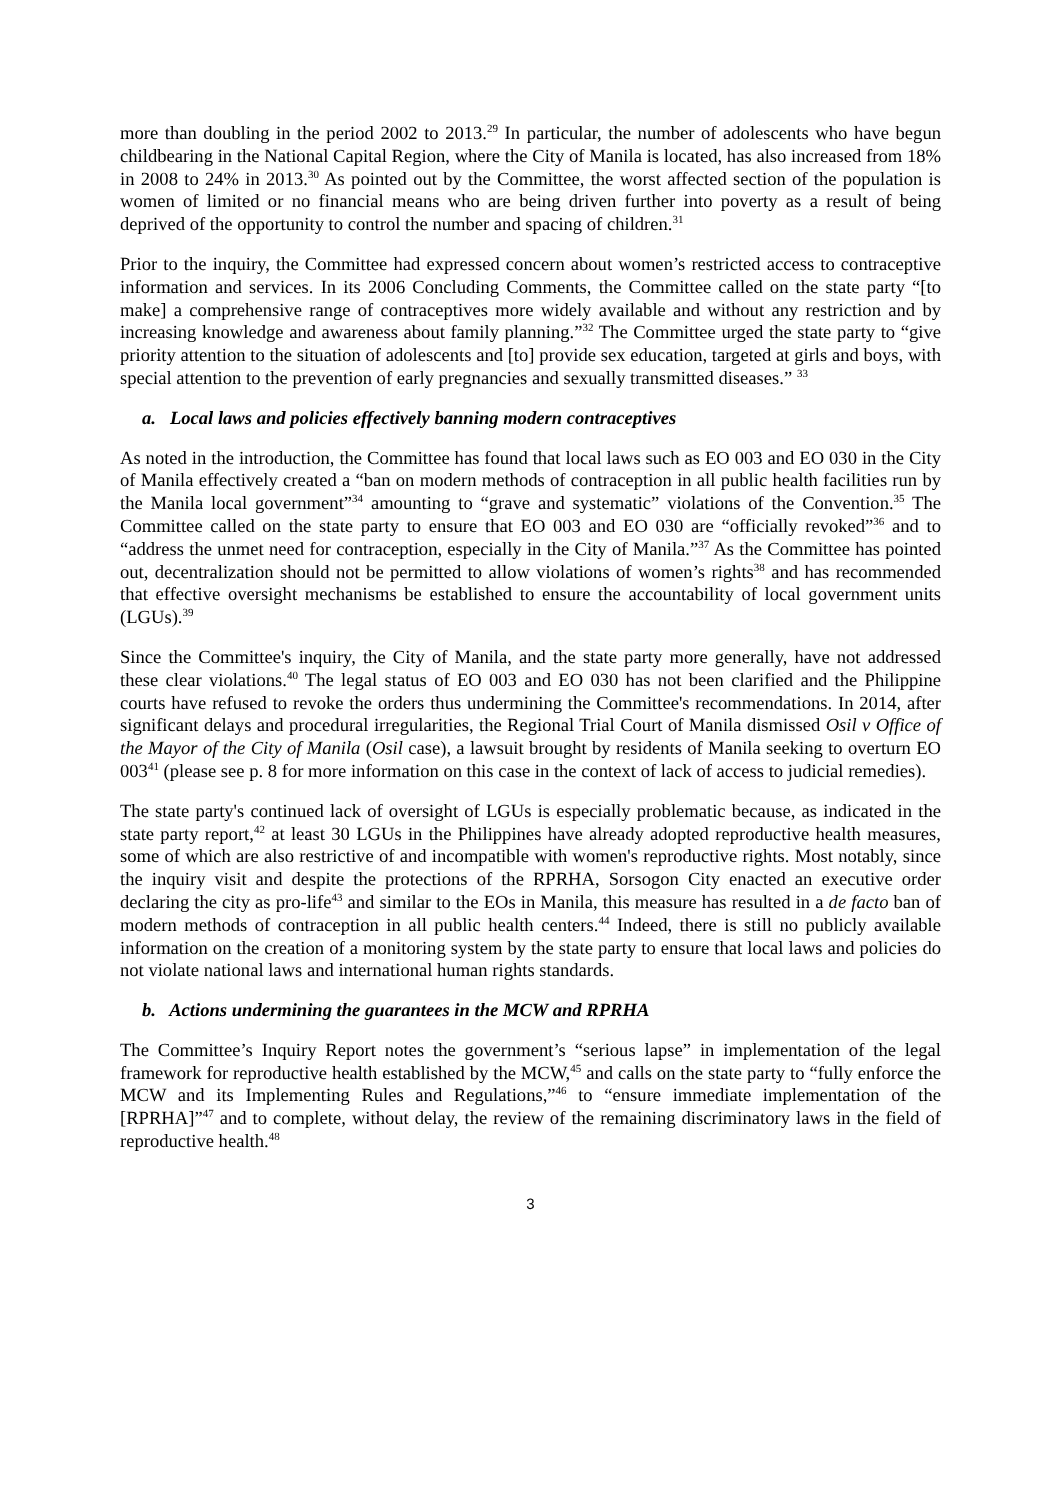more than doubling in the period 2002 to 2013.<sup>29</sup> In particular, the number of adolescents who have begun childbearing in the National Capital Region, where the City of Manila is located, has also increased from 18% in 2008 to 24% in 2013.<sup>30</sup> As pointed out by the Committee, the worst affected section of the population is women of limited or no financial means who are being driven further into poverty as a result of being deprived of the opportunity to control the number and spacing of children.<sup>31</sup>
Prior to the inquiry, the Committee had expressed concern about women’s restricted access to contraceptive information and services. In its 2006 Concluding Comments, the Committee called on the state party “[to make] a comprehensive range of contraceptives more widely available and without any restriction and by increasing knowledge and awareness about family planning.”<sup>32</sup> The Committee urged the state party to “give priority attention to the situation of adolescents and [to] provide sex education, targeted at girls and boys, with special attention to the prevention of early pregnancies and sexually transmitted diseases.” <sup>33</sup>
a. Local laws and policies effectively banning modern contraceptives
As noted in the introduction, the Committee has found that local laws such as EO 003 and EO 030 in the City of Manila effectively created a “ban on modern methods of contraception in all public health facilities run by the Manila local government”<sup>34</sup> amounting to “grave and systematic” violations of the Convention.<sup>35</sup> The Committee called on the state party to ensure that EO 003 and EO 030 are “officially revoked”<sup>36</sup> and to “address the unmet need for contraception, especially in the City of Manila.”<sup>37</sup> As the Committee has pointed out, decentralization should not be permitted to allow violations of women’s rights<sup>38</sup> and has recommended that effective oversight mechanisms be established to ensure the accountability of local government units (LGUs).<sup>39</sup>
Since the Committee's inquiry, the City of Manila, and the state party more generally, have not addressed these clear violations.<sup>40</sup> The legal status of EO 003 and EO 030 has not been clarified and the Philippine courts have refused to revoke the orders thus undermining the Committee's recommendations. In 2014, after significant delays and procedural irregularities, the Regional Trial Court of Manila dismissed Osil v Office of the Mayor of the City of Manila (Osil case), a lawsuit brought by residents of Manila seeking to overturn EO 003<sup>41</sup> (please see p. 8 for more information on this case in the context of lack of access to judicial remedies).
The state party's continued lack of oversight of LGUs is especially problematic because, as indicated in the state party report,<sup>42</sup> at least 30 LGUs in the Philippines have already adopted reproductive health measures, some of which are also restrictive of and incompatible with women's reproductive rights. Most notably, since the inquiry visit and despite the protections of the RPRHA, Sorsogon City enacted an executive order declaring the city as pro-life<sup>43</sup> and similar to the EOs in Manila, this measure has resulted in a de facto ban of modern methods of contraception in all public health centers.<sup>44</sup> Indeed, there is still no publicly available information on the creation of a monitoring system by the state party to ensure that local laws and policies do not violate national laws and international human rights standards.
b. Actions undermining the guarantees in the MCW and RPRHA
The Committee’s Inquiry Report notes the government’s “serious lapse” in implementation of the legal framework for reproductive health established by the MCW,<sup>45</sup> and calls on the state party to “fully enforce the MCW and its Implementing Rules and Regulations,”<sup>46</sup> to “ensure immediate implementation of the [RPRHA]”<sup>47</sup> and to complete, without delay, the review of the remaining discriminatory laws in the field of reproductive health.<sup>48</sup>
3